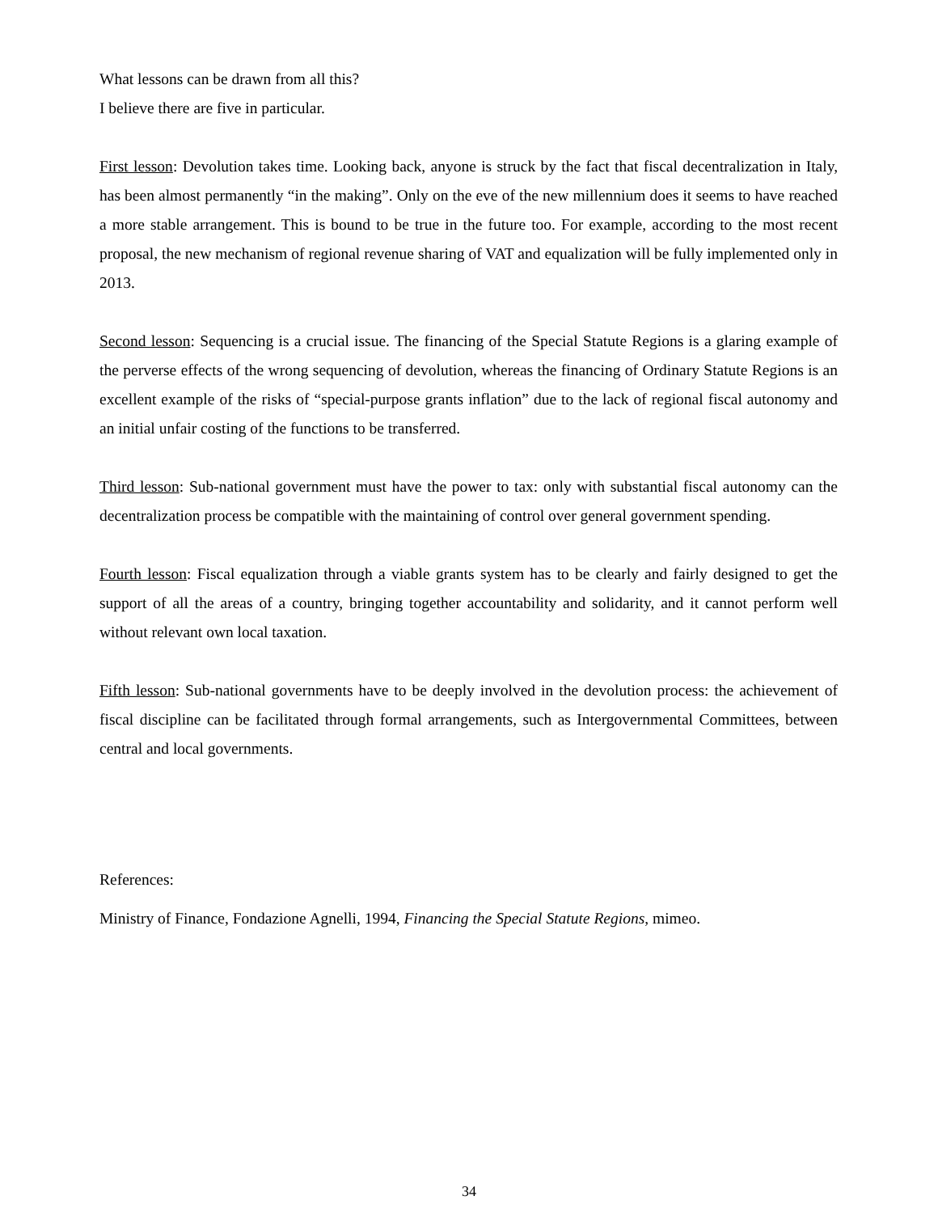What lessons can be drawn from all this?
I believe there are five in particular.
First lesson: Devolution takes time. Looking back, anyone is struck by the fact that fiscal decentralization in Italy, has been almost permanently “in the making”. Only on the eve of the new millennium does it seems to have reached a more stable arrangement. This is bound to be true in the future too. For example, according to the most recent proposal, the new mechanism of regional revenue sharing of VAT and equalization will be fully implemented only in 2013.
Second lesson: Sequencing is a crucial issue. The financing of the Special Statute Regions is a glaring example of the perverse effects of the wrong sequencing of devolution, whereas the financing of Ordinary Statute Regions is an excellent example of the risks of “special-purpose grants inflation” due to the lack of regional fiscal autonomy and an initial unfair costing of the functions to be transferred.
Third lesson: Sub-national government must have the power to tax: only with substantial fiscal autonomy can the decentralization process be compatible with the maintaining of control over general government spending.
Fourth lesson: Fiscal equalization through a viable grants system has to be clearly and fairly designed to get the support of all the areas of a country, bringing together accountability and solidarity, and it cannot perform well without relevant own local taxation.
Fifth lesson: Sub-national governments have to be deeply involved in the devolution process: the achievement of fiscal discipline can be facilitated through formal arrangements, such as Intergovernmental Committees, between central and local governments.
References:
Ministry of Finance, Fondazione Agnelli, 1994, Financing the Special Statute Regions, mimeo.
34